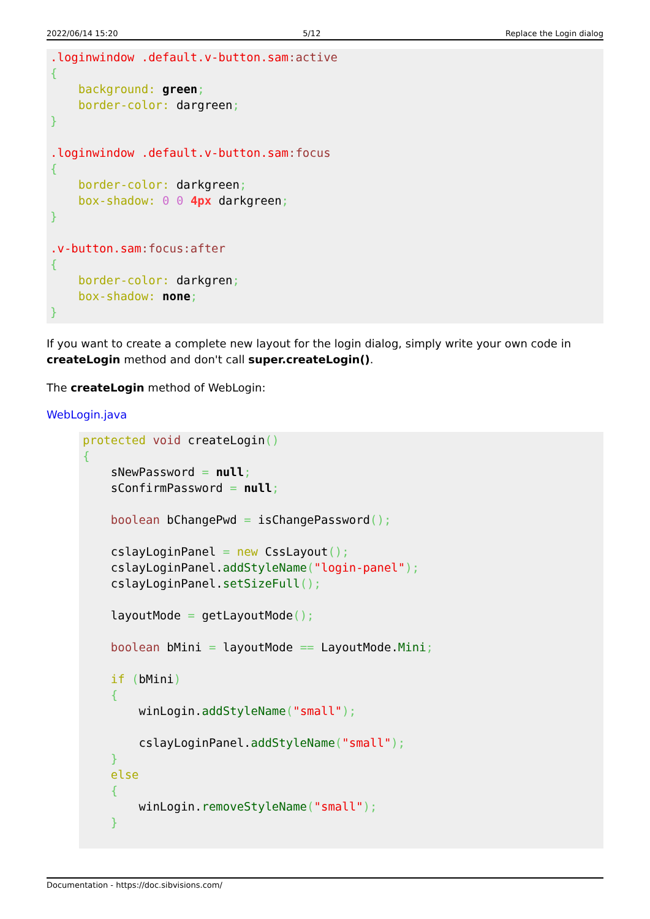2022/06/14 15:20 5/12 Replace the Login dialog
.loginwindow .default.v-button.sam:active
{
    background: green;
    border-color: dargreen;
}

.loginwindow .default.v-button.sam:focus
{
    border-color: darkgreen;
    box-shadow: 0 0 4px darkgreen;
}

.v-button.sam:focus:after
{
    border-color: darkgren;
    box-shadow: none;
}
If you want to create a complete new layout for the login dialog, simply write your own code in createLogin method and don't call super.createLogin().
The createLogin method of WebLogin:
WebLogin.java
protected void createLogin()
{
    sNewPassword = null;
    sConfirmPassword = null;

    boolean bChangePwd = isChangePassword();

    cslayLoginPanel = new CssLayout();
    cslayLoginPanel.addStyleName("login-panel");
    cslayLoginPanel.setSizeFull();

    layoutMode = getLayoutMode();

    boolean bMini = layoutMode == LayoutMode.Mini;

    if (bMini)
    {
        winLogin.addStyleName("small");

        cslayLoginPanel.addStyleName("small");
    }
    else
    {
        winLogin.removeStyleName("small");
    }
Documentation - https://doc.sibvisions.com/